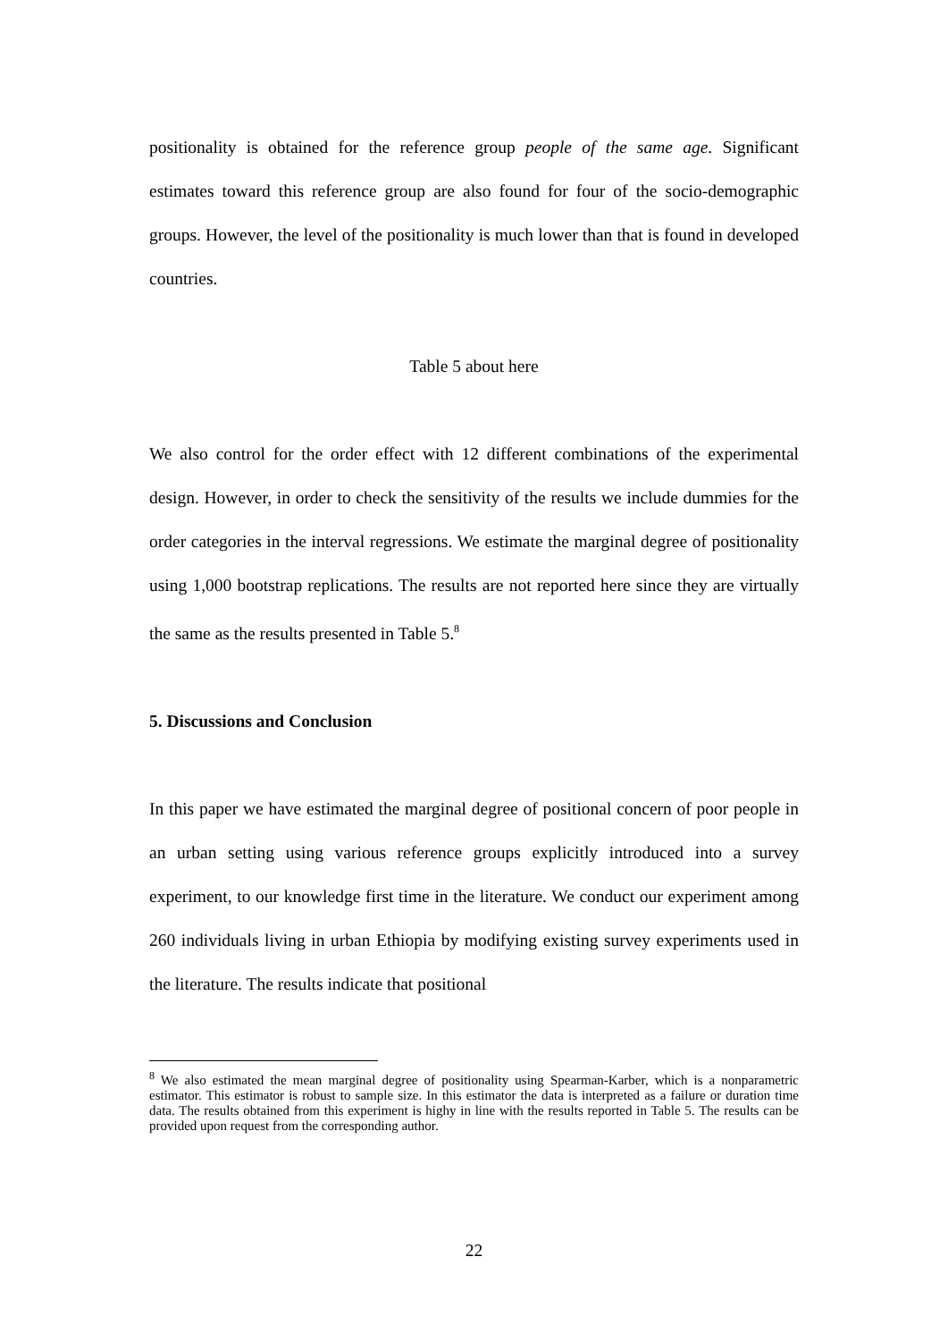positionality is obtained for the reference group people of the same age. Significant estimates toward this reference group are also found for four of the socio-demographic groups. However, the level of the positionality is much lower than that is found in developed countries.
Table 5 about here
We also control for the order effect with 12 different combinations of the experimental design. However, in order to check the sensitivity of the results we include dummies for the order categories in the interval regressions. We estimate the marginal degree of positionality using 1,000 bootstrap replications. The results are not reported here since they are virtually the same as the results presented in Table 5.<sup>8</sup>
5. Discussions and Conclusion
In this paper we have estimated the marginal degree of positional concern of poor people in an urban setting using various reference groups explicitly introduced into a survey experiment, to our knowledge first time in the literature. We conduct our experiment among 260 individuals living in urban Ethiopia by modifying existing survey experiments used in the literature. The results indicate that positional
<sup>8</sup> We also estimated the mean marginal degree of positionality using Spearman-Karber, which is a nonparametric estimator. This estimator is robust to sample size. In this estimator the data is interpreted as a failure or duration time data. The results obtained from this experiment is highy in line with the results reported in Table 5. The results can be provided upon request from the corresponding author.
22